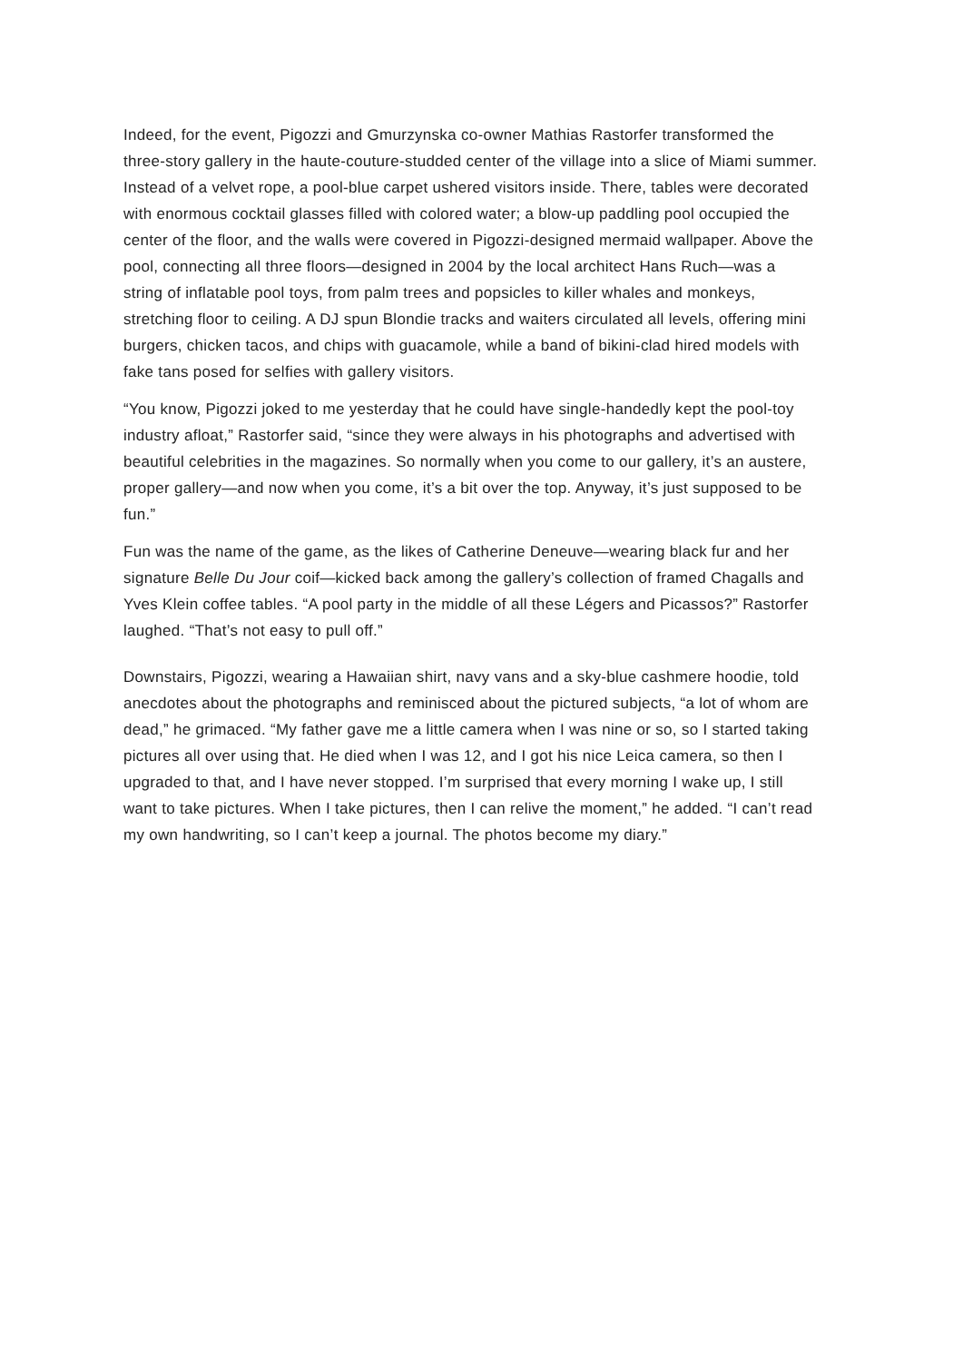Indeed, for the event, Pigozzi and Gmurzynska co-owner Mathias Rastorfer transformed the three-story gallery in the haute-couture-studded center of the village into a slice of Miami summer. Instead of a velvet rope, a pool-blue carpet ushered visitors inside. There, tables were decorated with enormous cocktail glasses filled with colored water; a blow-up paddling pool occupied the center of the floor, and the walls were covered in Pigozzi-designed mermaid wallpaper. Above the pool, connecting all three floors—designed in 2004 by the local architect Hans Ruch—was a string of inflatable pool toys, from palm trees and popsicles to killer whales and monkeys, stretching floor to ceiling. A DJ spun Blondie tracks and waiters circulated all levels, offering mini burgers, chicken tacos, and chips with guacamole, while a band of bikini-clad hired models with fake tans posed for selfies with gallery visitors.
“You know, Pigozzi joked to me yesterday that he could have single-handedly kept the pool-toy industry afloat,” Rastorfer said, “since they were always in his photographs and advertised with beautiful celebrities in the magazines. So normally when you come to our gallery, it’s an austere, proper gallery—and now when you come, it’s a bit over the top. Anyway, it’s just supposed to be fun.”
Fun was the name of the game, as the likes of Catherine Deneuve—wearing black fur and her signature Belle Du Jour coif—kicked back among the gallery’s collection of framed Chagalls and Yves Klein coffee tables. “A pool party in the middle of all these Légers and Picassos?” Rastorfer laughed. “That’s not easy to pull off.”
Downstairs, Pigozzi, wearing a Hawaiian shirt, navy vans and a sky-blue cashmere hoodie, told anecdotes about the photographs and reminisced about the pictured subjects, “a lot of whom are dead,” he grimaced. “My father gave me a little camera when I was nine or so, so I started taking pictures all over using that. He died when I was 12, and I got his nice Leica camera, so then I upgraded to that, and I have never stopped. I’m surprised that every morning I wake up, I still want to take pictures. When I take pictures, then I can relive the moment,” he added. “I can’t read my own handwriting, so I can’t keep a journal. The photos become my diary.”